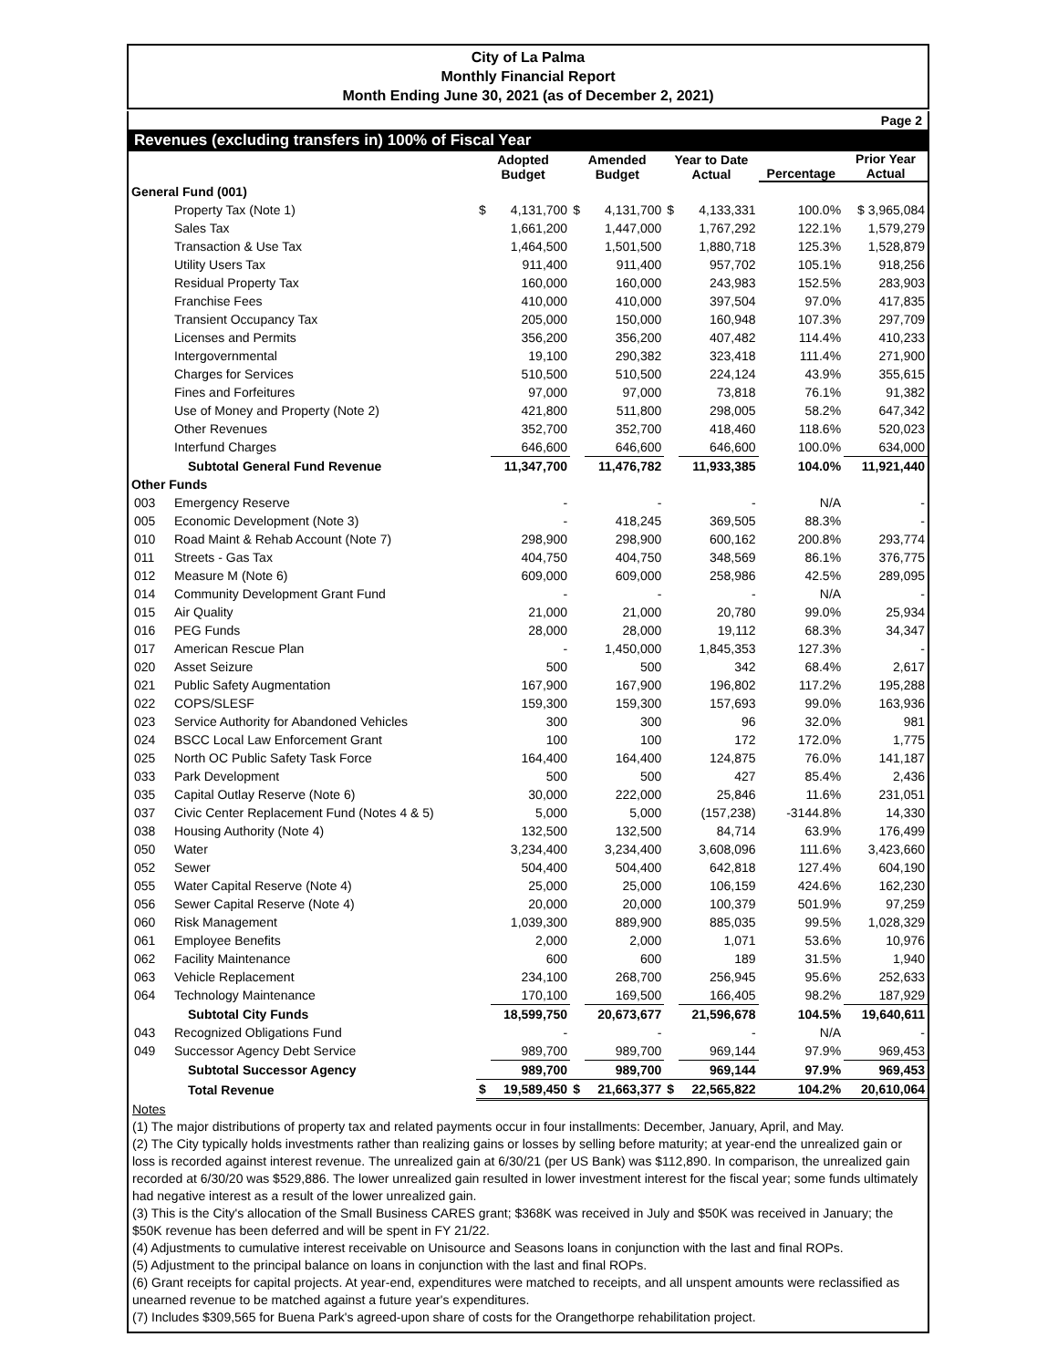City of La Palma
Monthly Financial Report
Month Ending June 30, 2021 (as of December 2, 2021)
Page 2
Revenues (excluding transfers in) 100% of Fiscal Year
| | | Adopted Budget | | Amended Budget | | Year to Date Actual | | Percentage | Prior Year Actual |
| --- | --- | --- | --- | --- | --- | --- | --- | --- | --- |
| General Fund (001) | | | | | | | | | |
| | Property Tax (Note 1) | $ | 4,131,700 | $ | 4,131,700 | $ | 4,133,331 | 100.0% | $ 3,965,084 |
| | Sales Tax | | 1,661,200 | | 1,447,000 | | 1,767,292 | 122.1% | 1,579,279 |
| | Transaction & Use Tax | | 1,464,500 | | 1,501,500 | | 1,880,718 | 125.3% | 1,528,879 |
| | Utility Users Tax | | 911,400 | | 911,400 | | 957,702 | 105.1% | 918,256 |
| | Residual Property Tax | | 160,000 | | 160,000 | | 243,983 | 152.5% | 283,903 |
| | Franchise Fees | | 410,000 | | 410,000 | | 397,504 | 97.0% | 417,835 |
| | Transient Occupancy Tax | | 205,000 | | 150,000 | | 160,948 | 107.3% | 297,709 |
| | Licenses and Permits | | 356,200 | | 356,200 | | 407,482 | 114.4% | 410,233 |
| | Intergovernmental | | 19,100 | | 290,382 | | 323,418 | 111.4% | 271,900 |
| | Charges for Services | | 510,500 | | 510,500 | | 224,124 | 43.9% | 355,615 |
| | Fines and Forfeitures | | 97,000 | | 97,000 | | 73,818 | 76.1% | 91,382 |
| | Use of Money and Property (Note 2) | | 421,800 | | 511,800 | | 298,005 | 58.2% | 647,342 |
| | Other Revenues | | 352,700 | | 352,700 | | 418,460 | 118.6% | 520,023 |
| | Interfund Charges | | 646,600 | | 646,600 | | 646,600 | 100.0% | 634,000 |
| | Subtotal General Fund Revenue | | 11,347,700 | | 11,476,782 | | 11,933,385 | 104.0% | 11,921,440 |
| Other Funds | | | | | | | | | |
| 003 | Emergency Reserve | | - | | - | | - | N/A | - |
| 005 | Economic Development (Note 3) | | - | | 418,245 | | 369,505 | 88.3% | - |
| 010 | Road Maint & Rehab Account (Note 7) | | 298,900 | | 298,900 | | 600,162 | 200.8% | 293,774 |
| 011 | Streets - Gas Tax | | 404,750 | | 404,750 | | 348,569 | 86.1% | 376,775 |
| 012 | Measure M (Note 6) | | 609,000 | | 609,000 | | 258,986 | 42.5% | 289,095 |
| 014 | Community Development Grant Fund | | - | | - | | - | N/A | - |
| 015 | Air Quality | | 21,000 | | 21,000 | | 20,780 | 99.0% | 25,934 |
| 016 | PEG Funds | | 28,000 | | 28,000 | | 19,112 | 68.3% | 34,347 |
| 017 | American Rescue Plan | | - | | 1,450,000 | | 1,845,353 | 127.3% | - |
| 020 | Asset Seizure | | 500 | | 500 | | 342 | 68.4% | 2,617 |
| 021 | Public Safety Augmentation | | 167,900 | | 167,900 | | 196,802 | 117.2% | 195,288 |
| 022 | COPS/SLESF | | 159,300 | | 159,300 | | 157,693 | 99.0% | 163,936 |
| 023 | Service Authority for Abandoned Vehicles | | 300 | | 300 | | 96 | 32.0% | 981 |
| 024 | BSCC Local Law Enforcement Grant | | 100 | | 100 | | 172 | 172.0% | 1,775 |
| 025 | North OC Public Safety Task Force | | 164,400 | | 164,400 | | 124,875 | 76.0% | 141,187 |
| 033 | Park Development | | 500 | | 500 | | 427 | 85.4% | 2,436 |
| 035 | Capital Outlay Reserve (Note 6) | | 30,000 | | 222,000 | | 25,846 | 11.6% | 231,051 |
| 037 | Civic Center Replacement Fund (Notes 4 & 5) | | 5,000 | | 5,000 | | (157,238) | -3144.8% | 14,330 |
| 038 | Housing Authority (Note 4) | | 132,500 | | 132,500 | | 84,714 | 63.9% | 176,499 |
| 050 | Water | | 3,234,400 | | 3,234,400 | | 3,608,096 | 111.6% | 3,423,660 |
| 052 | Sewer | | 504,400 | | 504,400 | | 642,818 | 127.4% | 604,190 |
| 055 | Water Capital Reserve (Note 4) | | 25,000 | | 25,000 | | 106,159 | 424.6% | 162,230 |
| 056 | Sewer Capital Reserve (Note 4) | | 20,000 | | 20,000 | | 100,379 | 501.9% | 97,259 |
| 060 | Risk Management | | 1,039,300 | | 889,900 | | 885,035 | 99.5% | 1,028,329 |
| 061 | Employee Benefits | | 2,000 | | 2,000 | | 1,071 | 53.6% | 10,976 |
| 062 | Facility Maintenance | | 600 | | 600 | | 189 | 31.5% | 1,940 |
| 063 | Vehicle Replacement | | 234,100 | | 268,700 | | 256,945 | 95.6% | 252,633 |
| 064 | Technology Maintenance | | 170,100 | | 169,500 | | 166,405 | 98.2% | 187,929 |
| | Subtotal City Funds | | 18,599,750 | | 20,673,677 | | 21,596,678 | 104.5% | 19,640,611 |
| 043 | Recognized Obligations Fund | | - | | - | | - | N/A | - |
| 049 | Successor Agency Debt Service | | 989,700 | | 989,700 | | 969,144 | 97.9% | 969,453 |
| | Subtotal Successor Agency | | 989,700 | | 989,700 | | 969,144 | 97.9% | 969,453 |
| | Total Revenue | $ | 19,589,450 | $ | 21,663,377 | $ | 22,565,822 | 104.2% | 20,610,064 |
Notes
(1) The major distributions of property tax and related payments occur in four installments: December, January, April, and May.
(2) The City typically holds investments rather than realizing gains or losses by selling before maturity; at year-end the unrealized gain or loss is recorded against interest revenue. The unrealized gain at 6/30/21 (per US Bank) was $112,890. In comparison, the unrealized gain recorded at 6/30/20 was $529,886. The lower unrealized gain resulted in lower investment interest for the fiscal year; some funds ultimately had negative interest as a result of the lower unrealized gain.
(3) This is the City's allocation of the Small Business CARES grant; $368K was received in July and $50K was received in January; the $50K revenue has been deferred and will be spent in FY 21/22.
(4) Adjustments to cumulative interest receivable on Unisource and Seasons loans in conjunction with the last and final ROPs.
(5) Adjustment to the principal balance on loans in conjunction with the last and final ROPs.
(6) Grant receipts for capital projects. At year-end, expenditures were matched to receipts, and all unspent amounts were reclassified as unearned revenue to be matched against a future year's expenditures.
(7) Includes $309,565 for Buena Park's agreed-upon share of costs for the Orangethorpe rehabilitation project.